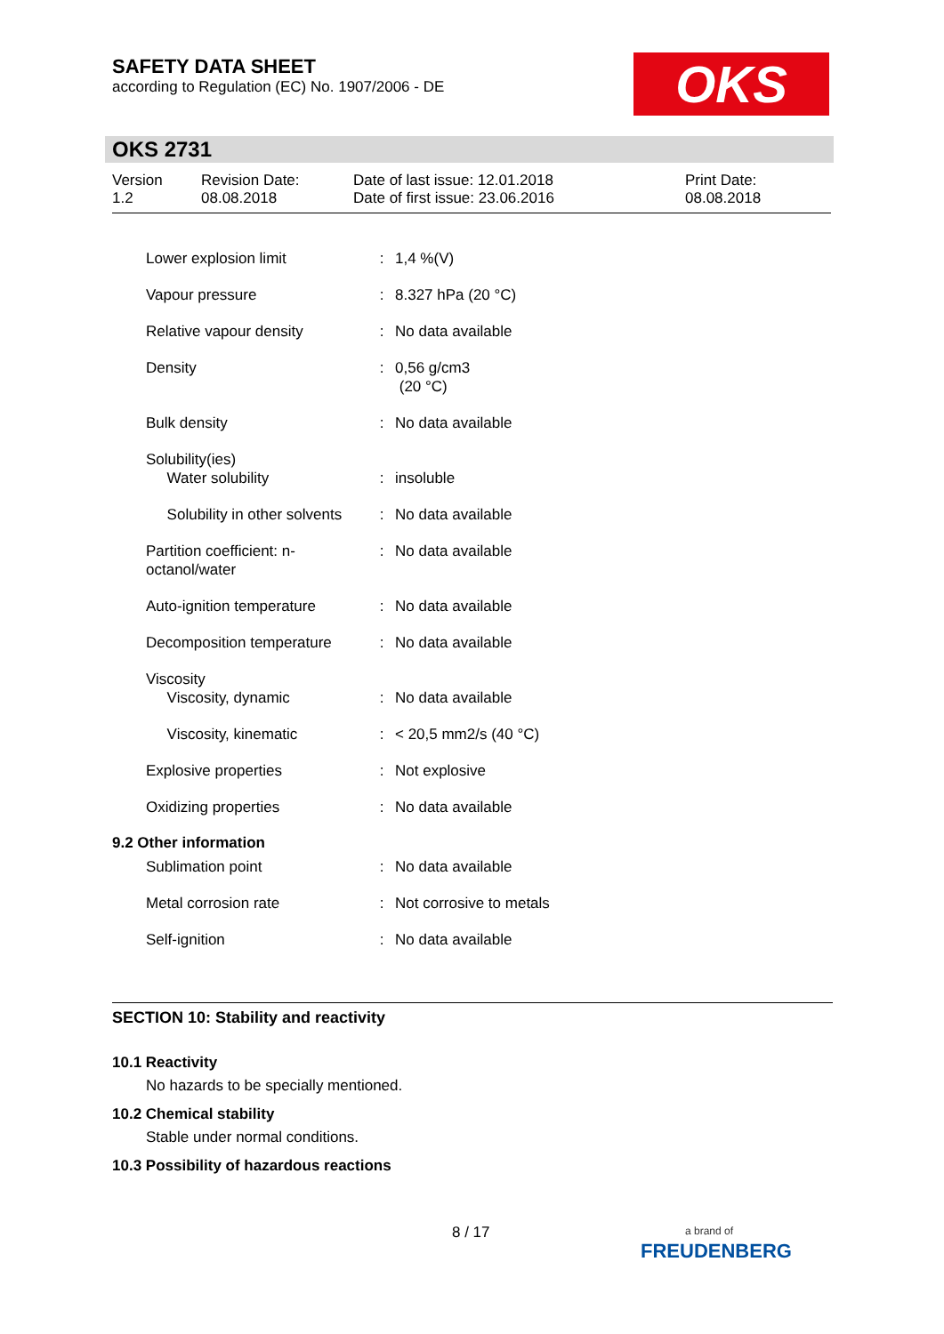SAFETY DATA SHEET
according to Regulation (EC) No. 1907/2006 - DE
OKS
OKS 2731
Version
1.2
Revision Date:
08.08.2018
Date of last issue: 12.01.2018
Date of first issue: 23.06.2016
Print Date:
08.08.2018
| Lower explosion limit | : | 1,4 %(V) |
| Vapour pressure | : | 8.327 hPa (20 °C) |
| Relative vapour density | : | No data available |
| Density | : | 0,56 g/cm3 (20 °C) |
| Bulk density | : | No data available |
| Solubility(ies) Water solubility | : | insoluble |
| Solubility in other solvents | : | No data available |
| Partition coefficient: n- octanol/water | : | No data available |
| Auto-ignition temperature | : | No data available |
| Decomposition temperature | : | No data available |
| Viscosity Viscosity, dynamic | : | No data available |
| Viscosity, kinematic | : | < 20,5 mm2/s (40 °C) |
| Explosive properties | : | Not explosive |
| Oxidizing properties | : | No data available |
9.2 Other information
| Sublimation point | : | No data available |
| Metal corrosion rate | : | Not corrosive to metals |
| Self-ignition | : | No data available |
SECTION 10: Stability and reactivity
10.1 Reactivity
No hazards to be specially mentioned.
10.2 Chemical stability
Stable under normal conditions.
10.3 Possibility of hazardous reactions
8 / 17
a brand of
FREUDENBERG